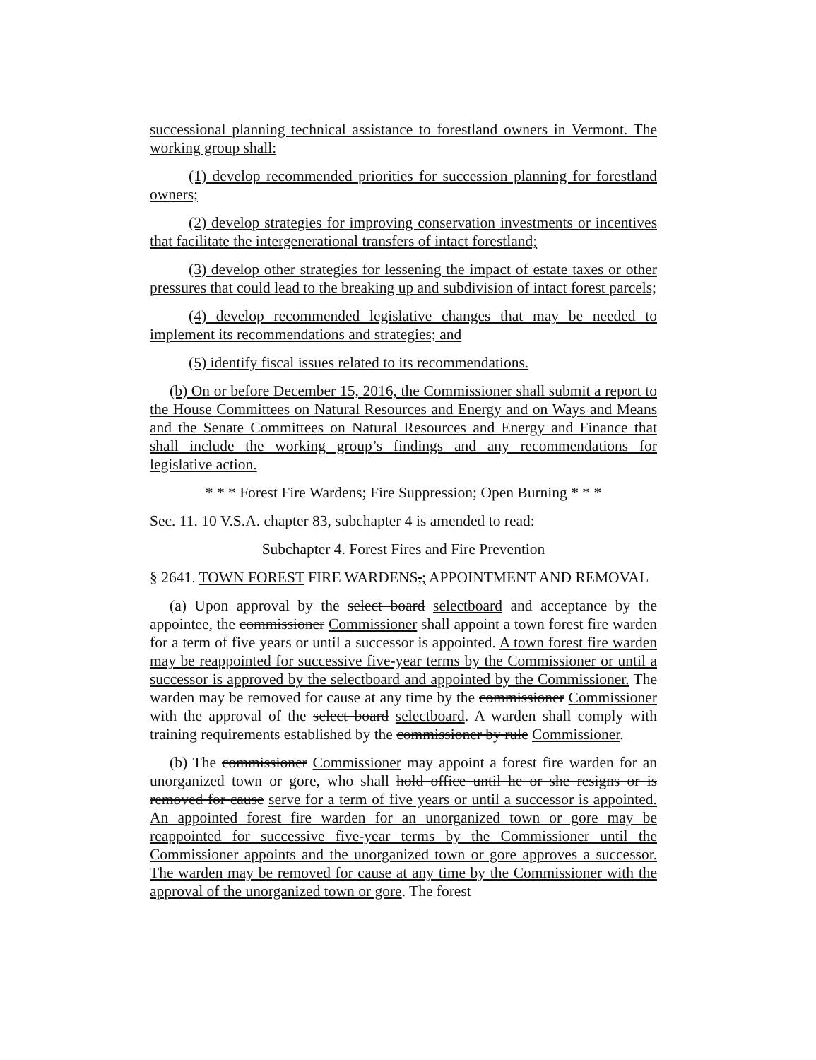successional planning technical assistance to forestland owners in Vermont. The working group shall:
(1) develop recommended priorities for succession planning for forestland owners;
(2) develop strategies for improving conservation investments or incentives that facilitate the intergenerational transfers of intact forestland;
(3) develop other strategies for lessening the impact of estate taxes or other pressures that could lead to the breaking up and subdivision of intact forest parcels;
(4) develop recommended legislative changes that may be needed to implement its recommendations and strategies; and
(5) identify fiscal issues related to its recommendations.
(b) On or before December 15, 2016, the Commissioner shall submit a report to the House Committees on Natural Resources and Energy and on Ways and Means and the Senate Committees on Natural Resources and Energy and Finance that shall include the working group’s findings and any recommendations for legislative action.
* * * Forest Fire Wardens; Fire Suppression; Open Burning * * *
Sec. 11. 10 V.S.A. chapter 83, subchapter 4 is amended to read:
Subchapter 4. Forest Fires and Fire Prevention
§ 2641. TOWN FOREST FIRE WARDENS,; APPOINTMENT AND REMOVAL
(a) Upon approval by the select board selectboard and acceptance by the appointee, the commissioner Commissioner shall appoint a town forest fire warden for a term of five years or until a successor is appointed. A town forest fire warden may be reappointed for successive five-year terms by the Commissioner or until a successor is approved by the selectboard and appointed by the Commissioner. The warden may be removed for cause at any time by the commissioner Commissioner with the approval of the select board selectboard. A warden shall comply with training requirements established by the commissioner by rule Commissioner.
(b) The commissioner Commissioner may appoint a forest fire warden for an unorganized town or gore, who shall hold office until he or she resigns or is removed for cause serve for a term of five years or until a successor is appointed. An appointed forest fire warden for an unorganized town or gore may be reappointed for successive five-year terms by the Commissioner until the Commissioner appoints and the unorganized town or gore approves a successor. The warden may be removed for cause at any time by the Commissioner with the approval of the unorganized town or gore. The forest